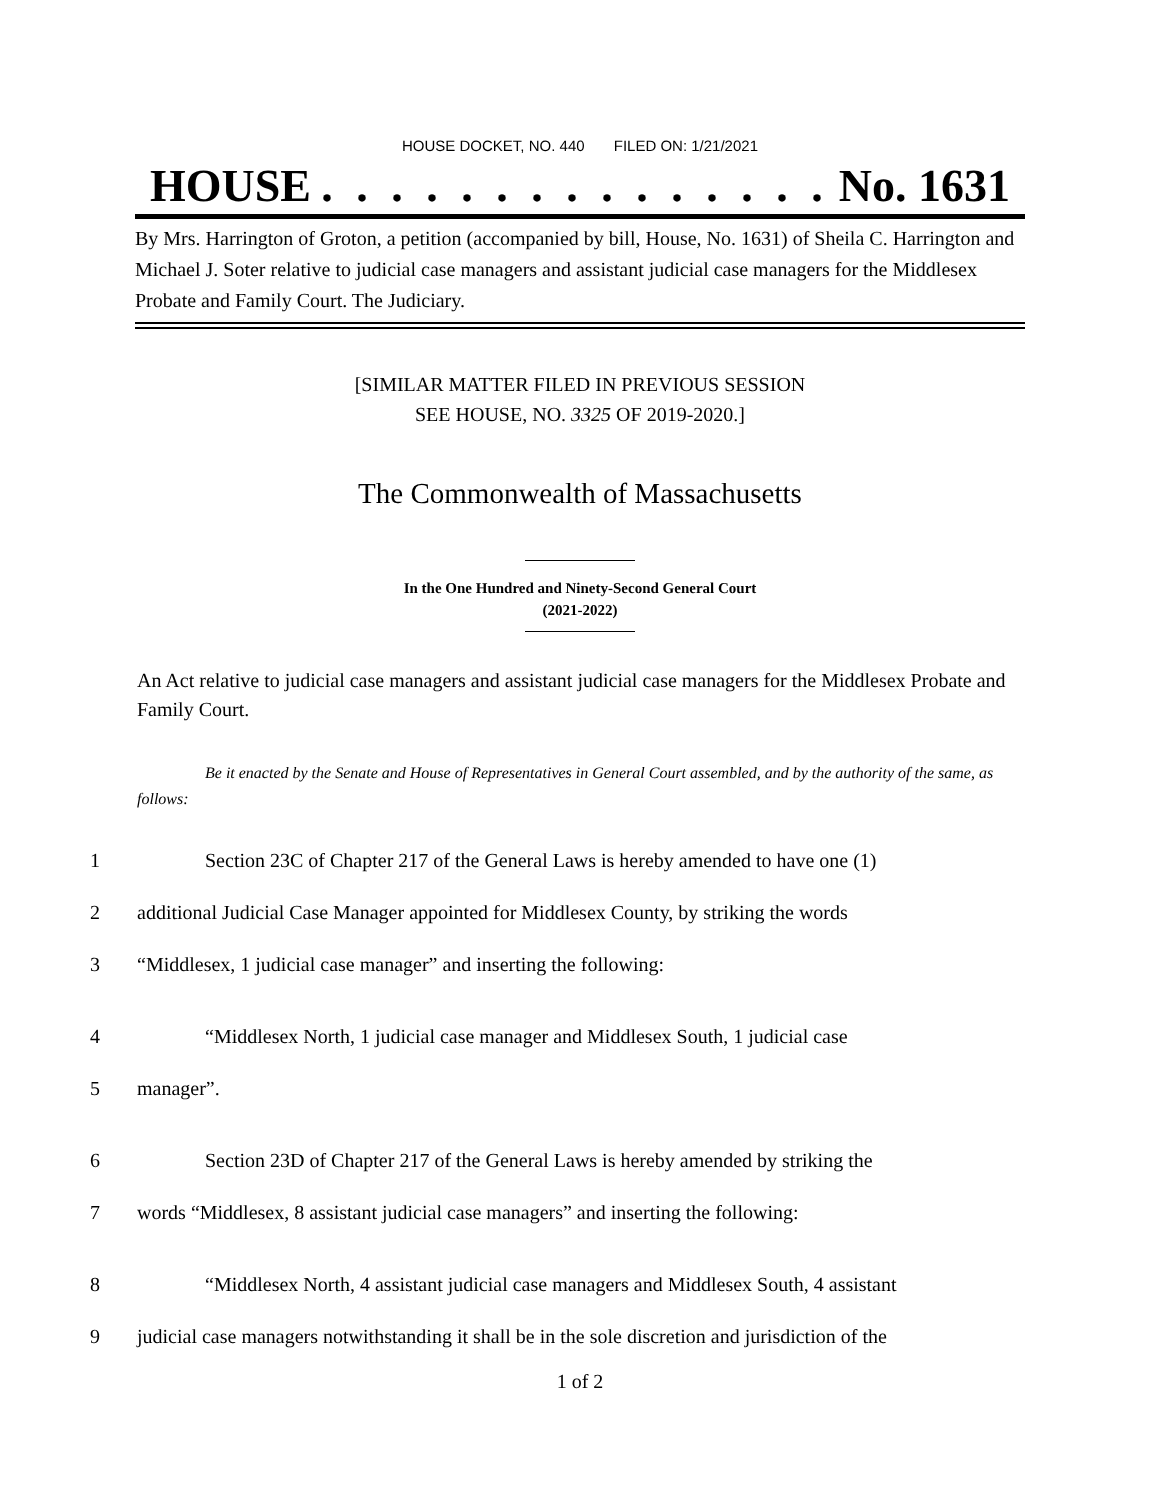HOUSE DOCKET, NO. 440 FILED ON: 1/21/2021
HOUSE. . . . . . . . . . . . . . . No. 1631
By Mrs. Harrington of Groton, a petition (accompanied by bill, House, No. 1631) of Sheila C. Harrington and Michael J. Soter relative to judicial case managers and assistant judicial case managers for the Middlesex Probate and Family Court. The Judiciary.
[SIMILAR MATTER FILED IN PREVIOUS SESSION
SEE HOUSE, NO. 3325 OF 2019-2020.]
The Commonwealth of Massachusetts
In the One Hundred and Ninety-Second General Court
(2021-2022)
An Act relative to judicial case managers and assistant judicial case managers for the Middlesex Probate and Family Court.
Be it enacted by the Senate and House of Representatives in General Court assembled, and by the authority of the same, as follows:
1 Section 23C of Chapter 217 of the General Laws is hereby amended to have one (1)
2 additional Judicial Case Manager appointed for Middlesex County, by striking the words
3 “Middlesex, 1 judicial case manager” and inserting the following:
4 “Middlesex North, 1 judicial case manager and Middlesex South, 1 judicial case
5 manager”.
6 Section 23D of Chapter 217 of the General Laws is hereby amended by striking the
7 words “Middlesex, 8 assistant judicial case managers” and inserting the following:
8 “Middlesex North, 4 assistant judicial case managers and Middlesex South, 4 assistant
9 judicial case managers notwithstanding it shall be in the sole discretion and jurisdiction of the
1 of 2